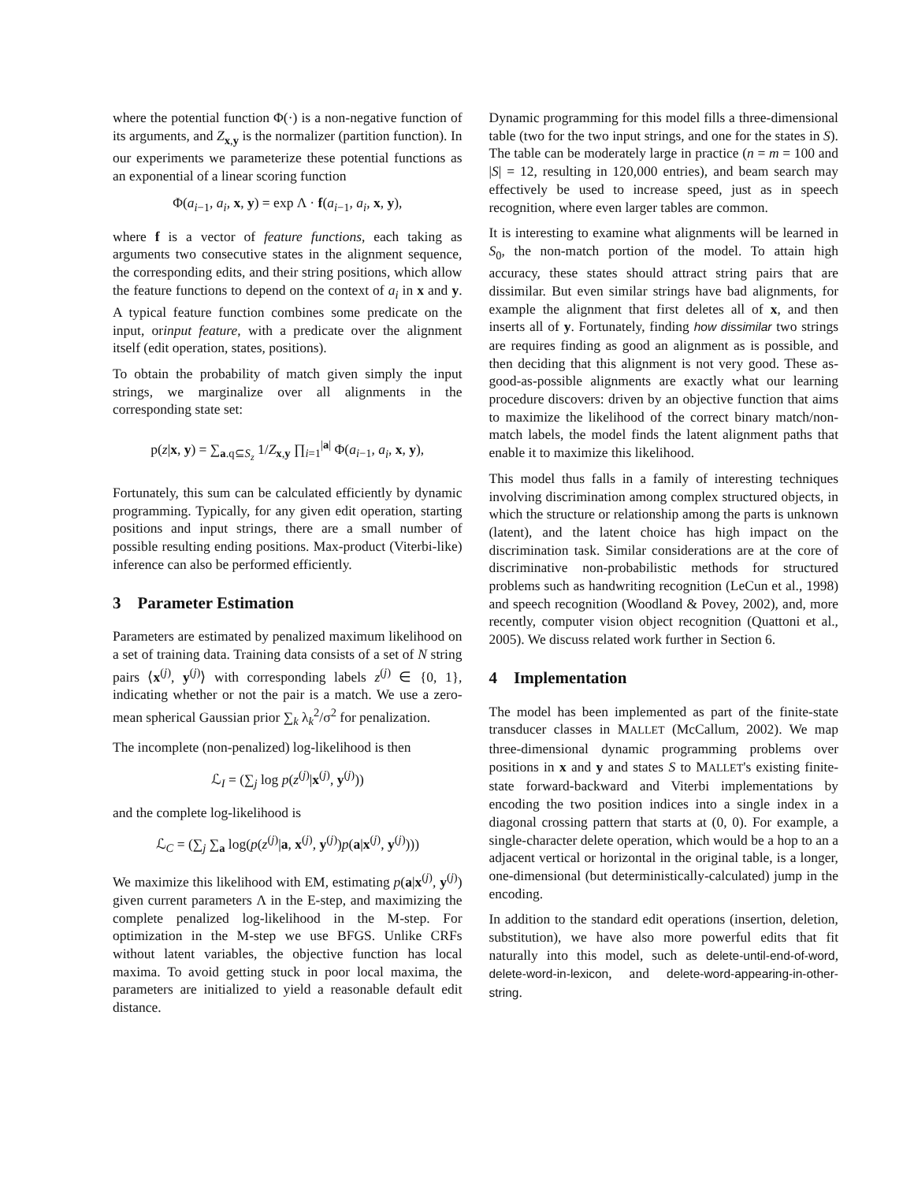where the potential function Φ(·) is a non-negative function of its arguments, and Z<sub>x,y</sub> is the normalizer (partition function). In our experiments we parameterize these potential functions as an exponential of a linear scoring function
Φ(a<sub>i−1</sub>, a<sub>i</sub>, x, y) = exp Λ · f(a<sub>i−1</sub>, a<sub>i</sub>, x, y),
where f is a vector of feature functions, each taking as arguments two consecutive states in the alignment sequence, the corresponding edits, and their string positions, which allow the feature functions to depend on the context of a<sub>i</sub> in x and y. A typical feature function combines some predicate on the input, orinput feature, with a predicate over the alignment itself (edit operation, states, positions).
To obtain the probability of match given simply the input strings, we marginalize over all alignments in the corresponding state set:
p(z|x, y) = ∑<sub>a.q⊆S<sub>z</sub></sub> 1/Z<sub>x,y</sub> ∏<sub>i=1</sub><sup>|a|</sup> Φ(a<sub>i−1</sub>, a<sub>i</sub>, x, y),
Fortunately, this sum can be calculated efficiently by dynamic programming. Typically, for any given edit operation, starting positions and input strings, there are a small number of possible resulting ending positions. Max-product (Viterbi-like) inference can also be performed efficiently.
3 Parameter Estimation
Parameters are estimated by penalized maximum likelihood on a set of training data. Training data consists of a set of N string pairs ⟨x<sup>(j)</sup>, y<sup>(j)</sup>⟩ with corresponding labels z<sup>(j)</sup> ∈ {0, 1}, indicating whether or not the pair is a match. We use a zero-mean spherical Gaussian prior ∑<sub>k</sub> λ<sub>k</sub><sup>2</sup>/σ<sup>2</sup> for penalization.
The incomplete (non-penalized) log-likelihood is then
ℒ<sub>I</sub> = (∑<sub>j</sub> log p(z<sup>(j)</sup>|x<sup>(j)</sup>, y<sup>(j)</sup>))
and the complete log-likelihood is
ℒ<sub>C</sub> = (∑<sub>j</sub> ∑<sub>a</sub> log(p(z<sup>(j)</sup>|a, x<sup>(j)</sup>, y<sup>(j)</sup>)p(a|x<sup>(j)</sup>, y<sup>(j)</sup>)))
We maximize this likelihood with EM, estimating p(a|x<sup>(j)</sup>, y<sup>(j)</sup>) given current parameters Λ in the E-step, and maximizing the complete penalized log-likelihood in the M-step. For optimization in the M-step we use BFGS. Unlike CRFs without latent variables, the objective function has local maxima. To avoid getting stuck in poor local maxima, the parameters are initialized to yield a reasonable default edit distance.
Dynamic programming for this model fills a three-dimensional table (two for the two input strings, and one for the states in S). The table can be moderately large in practice (n = m = 100 and |S| = 12, resulting in 120,000 entries), and beam search may effectively be used to increase speed, just as in speech recognition, where even larger tables are common.
It is interesting to examine what alignments will be learned in S<sub>0</sub>, the non-match portion of the model. To attain high accuracy, these states should attract string pairs that are dissimilar. But even similar strings have bad alignments, for example the alignment that first deletes all of x, and then inserts all of y. Fortunately, finding how dissimilar two strings are requires finding as good an alignment as is possible, and then deciding that this alignment is not very good. These as-good-as-possible alignments are exactly what our learning procedure discovers: driven by an objective function that aims to maximize the likelihood of the correct binary match/non-match labels, the model finds the latent alignment paths that enable it to maximize this likelihood.
This model thus falls in a family of interesting techniques involving discrimination among complex structured objects, in which the structure or relationship among the parts is unknown (latent), and the latent choice has high impact on the discrimination task. Similar considerations are at the core of discriminative non-probabilistic methods for structured problems such as handwriting recognition (LeCun et al., 1998) and speech recognition (Woodland & Povey, 2002), and, more recently, computer vision object recognition (Quattoni et al., 2005). We discuss related work further in Section 6.
4 Implementation
The model has been implemented as part of the finite-state transducer classes in MALLET (McCallum, 2002). We map three-dimensional dynamic programming problems over positions in x and y and states S to MALLET's existing finite-state forward-backward and Viterbi implementations by encoding the two position indices into a single index in a diagonal crossing pattern that starts at (0, 0). For example, a single-character delete operation, which would be a hop to an a adjacent vertical or horizontal in the original table, is a longer, one-dimensional (but deterministically-calculated) jump in the encoding.
In addition to the standard edit operations (insertion, deletion, substitution), we have also more powerful edits that fit naturally into this model, such as delete-until-end-of-word, delete-word-in-lexicon, and delete-word-appearing-in-other-string.